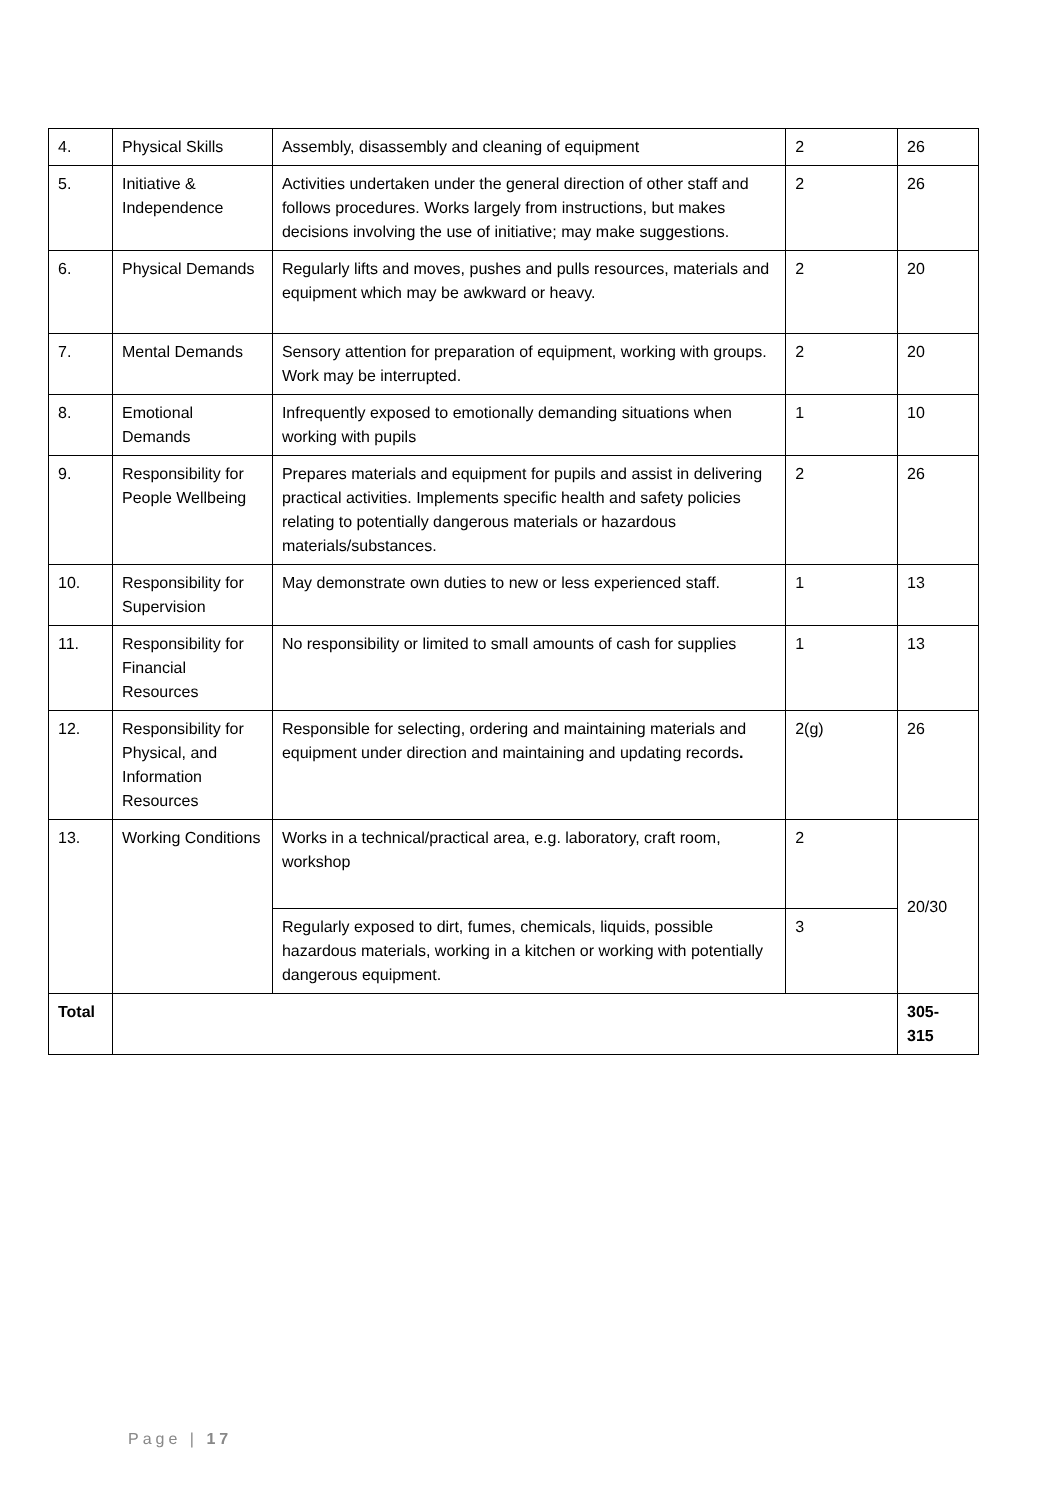| 4. | Physical Skills | Assembly, disassembly and cleaning of equipment | 2 | 26 |
| 5. | Initiative & Independence | Activities undertaken under the general direction of other staff and follows procedures. Works largely from instructions, but makes decisions involving the use of initiative; may make suggestions. | 2 | 26 |
| 6. | Physical Demands | Regularly lifts and moves, pushes and pulls resources, materials and equipment which may be awkward or heavy. | 2 | 20 |
| 7. | Mental Demands | Sensory attention for preparation of equipment, working with groups. Work may be interrupted. | 2 | 20 |
| 8. | Emotional Demands | Infrequently exposed to emotionally demanding situations when working with pupils | 1 | 10 |
| 9. | Responsibility for People Wellbeing | Prepares materials and equipment for pupils and assist in delivering practical activities. Implements specific health and safety policies relating to potentially dangerous materials or hazardous materials/substances. | 2 | 26 |
| 10. | Responsibility for Supervision | May demonstrate own duties to new or less experienced staff. | 1 | 13 |
| 11. | Responsibility for Financial Resources | No responsibility or limited to small amounts of cash for supplies | 1 | 13 |
| 12. | Responsibility for Physical, and Information Resources | Responsible for selecting, ordering and maintaining materials and equipment under direction and maintaining and updating records . | 2(g) | 26 |
| 13. | Working Conditions | Works in a technical/practical area, e.g. laboratory, craft room, workshop | 2 | 20/30 |
| | | Regularly exposed to dirt, fumes, chemicals, liquids, possible hazardous materials, working in a kitchen or working with potentially dangerous equipment. | 3 | |
| Total | | | | 305- 315 |
Page | 17